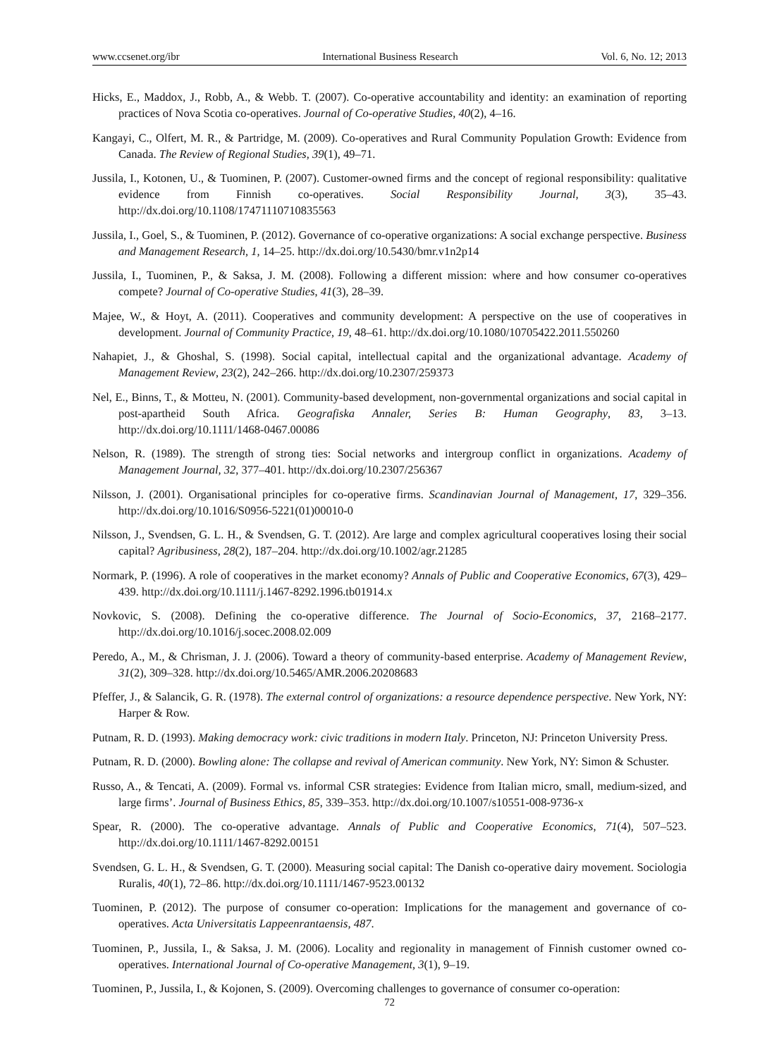www.ccsenet.org/ibr International Business Research Vol. 6, No. 12; 2013
Hicks, E., Maddox, J., Robb, A., & Webb. T. (2007). Co-operative accountability and identity: an examination of reporting practices of Nova Scotia co-operatives. Journal of Co-operative Studies, 40(2), 4–16.
Kangayi, C., Olfert, M. R., & Partridge, M. (2009). Co-operatives and Rural Community Population Growth: Evidence from Canada. The Review of Regional Studies, 39(1), 49–71.
Jussila, I., Kotonen, U., & Tuominen, P. (2007). Customer-owned firms and the concept of regional responsibility: qualitative evidence from Finnish co-operatives. Social Responsibility Journal, 3(3), 35–43. http://dx.doi.org/10.1108/17471110710835563
Jussila, I., Goel, S., & Tuominen, P. (2012). Governance of co-operative organizations: A social exchange perspective. Business and Management Research, 1, 14–25. http://dx.doi.org/10.5430/bmr.v1n2p14
Jussila, I., Tuominen, P., & Saksa, J. M. (2008). Following a different mission: where and how consumer co-operatives compete? Journal of Co-operative Studies, 41(3), 28–39.
Majee, W., & Hoyt, A. (2011). Cooperatives and community development: A perspective on the use of cooperatives in development. Journal of Community Practice, 19, 48–61. http://dx.doi.org/10.1080/10705422.2011.550260
Nahapiet, J., & Ghoshal, S. (1998). Social capital, intellectual capital and the organizational advantage. Academy of Management Review, 23(2), 242–266. http://dx.doi.org/10.2307/259373
Nel, E., Binns, T., & Motteu, N. (2001). Community-based development, non-governmental organizations and social capital in post-apartheid South Africa. Geografiska Annaler, Series B: Human Geography, 83, 3–13. http://dx.doi.org/10.1111/1468-0467.00086
Nelson, R. (1989). The strength of strong ties: Social networks and intergroup conflict in organizations. Academy of Management Journal, 32, 377–401. http://dx.doi.org/10.2307/256367
Nilsson, J. (2001). Organisational principles for co-operative firms. Scandinavian Journal of Management, 17, 329–356. http://dx.doi.org/10.1016/S0956-5221(01)00010-0
Nilsson, J., Svendsen, G. L. H., & Svendsen, G. T. (2012). Are large and complex agricultural cooperatives losing their social capital? Agribusiness, 28(2), 187–204. http://dx.doi.org/10.1002/agr.21285
Normark, P. (1996). A role of cooperatives in the market economy? Annals of Public and Cooperative Economics, 67(3), 429–439. http://dx.doi.org/10.1111/j.1467-8292.1996.tb01914.x
Novkovic, S. (2008). Defining the co-operative difference. The Journal of Socio-Economics, 37, 2168–2177. http://dx.doi.org/10.1016/j.socec.2008.02.009
Peredo, A., M., & Chrisman, J. J. (2006). Toward a theory of community-based enterprise. Academy of Management Review, 31(2), 309–328. http://dx.doi.org/10.5465/AMR.2006.20208683
Pfeffer, J., & Salancik, G. R. (1978). The external control of organizations: a resource dependence perspective. New York, NY: Harper & Row.
Putnam, R. D. (1993). Making democracy work: civic traditions in modern Italy. Princeton, NJ: Princeton University Press.
Putnam, R. D. (2000). Bowling alone: The collapse and revival of American community. New York, NY: Simon & Schuster.
Russo, A., & Tencati, A. (2009). Formal vs. informal CSR strategies: Evidence from Italian micro, small, medium-sized, and large firms’. Journal of Business Ethics, 85, 339–353. http://dx.doi.org/10.1007/s10551-008-9736-x
Spear, R. (2000). The co-operative advantage. Annals of Public and Cooperative Economics, 71(4), 507–523. http://dx.doi.org/10.1111/1467-8292.00151
Svendsen, G. L. H., & Svendsen, G. T. (2000). Measuring social capital: The Danish co-operative dairy movement. Sociologia Ruralis, 40(1), 72–86. http://dx.doi.org/10.1111/1467-9523.00132
Tuominen, P. (2012). The purpose of consumer co-operation: Implications for the management and governance of co-operatives. Acta Universitatis Lappeenrantaensis, 487.
Tuominen, P., Jussila, I., & Saksa, J. M. (2006). Locality and regionality in management of Finnish customer owned co-operatives. International Journal of Co-operative Management, 3(1), 9–19.
Tuominen, P., Jussila, I., & Kojonen, S. (2009). Overcoming challenges to governance of consumer co-operation:
72